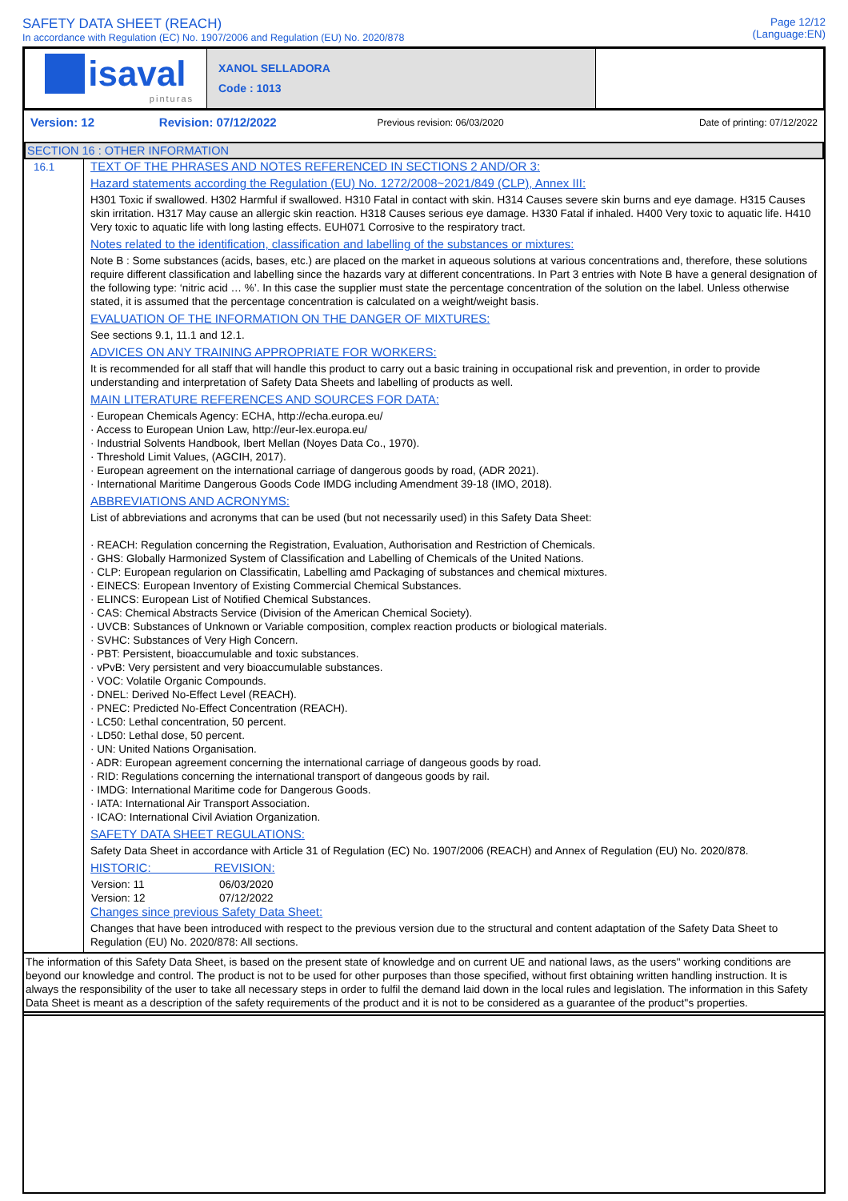SAFETY DATA SHEET (REACH)
In accordance with Regulation (EC) No. 1907/2006 and Regulation (EU) No. 2020/878
Page 12/12
(Language:EN)
| isaval pinturas | XANOL SELLADORA Code : 1013 | |
| Version: 12 | Revision: 07/12/2022 | Previous revision: 06/03/2020 | Date of printing: 07/12/2022 |
SECTION 16 : OTHER INFORMATION
| 16.1 | TEXT OF THE PHRASES AND NOTES REFERENCED IN SECTIONS 2 AND/OR 3: Hazard statements according the Regulation (EU) No. 1272/2008~2021/849 (CLP), Annex III: H301 Toxic if swallowed. H302 Harmful if swallowed. H310 Fatal in contact with skin. H314 Causes severe skin burns and eye damage. H315 Causes skin irritation. H317 May cause an allergic skin reaction. H318 Causes serious eye damage. H330 Fatal if inhaled. H400 Very toxic to aquatic life. H410 Very toxic to aquatic life with long lasting effects. EUH071 Corrosive to the respiratory tract. Notes related to the identification, classification and labelling of the substances or mixtures: Note B : Some substances (acids, bases, etc.) are placed on the market in aqueous solutions at various concentrations and, therefore, these solutions require different classification and labelling since the hazards vary at different concentrations. In Part 3 entries with Note B have a general designation of the following type: ‘nitric acid … %’. In this case the supplier must state the percentage concentration of the solution on the label. Unless otherwise stated, it is assumed that the percentage concentration is calculated on a weight/weight basis. EVALUATION OF THE INFORMATION ON THE DANGER OF MIXTURES: See sections 9.1, 11.1 and 12.1. ADVICES ON ANY TRAINING APPROPRIATE FOR WORKERS: It is recommended for all staff that will handle this product to carry out a basic training in occupational risk and prevention, in order to provide understanding and interpretation of Safety Data Sheets and labelling of products as well. MAIN LITERATURE REFERENCES AND SOURCES FOR DATA: · European Chemicals Agency: ECHA, http://echa.europa.eu/ · Access to European Union Law, http://eur-lex.europa.eu/ · Industrial Solvents Handbook, Ibert Mellan (Noyes Data Co., 1970). · Threshold Limit Values, (AGCIH, 2017). · European agreement on the international carriage of dangerous goods by road, (ADR 2021). · International Maritime Dangerous Goods Code IMDG including Amendment 39-18 (IMO, 2018). ABBREVIATIONS AND ACRONYMS: List of abbreviations and acronyms that can be used (but not necessarily used) in this Safety Data Sheet: · REACH: Regulation concerning the Registration, Evaluation, Authorisation and Restriction of Chemicals. · GHS: Globally Harmonized System of Classification and Labelling of Chemicals of the United Nations. · CLP: European regularion on Classificatin, Labelling amd Packaging of substances and chemical mixtures. · EINECS: European Inventory of Existing Commercial Chemical Substances. · ELINCS: European List of Notified Chemical Substances. · CAS: Chemical Abstracts Service (Division of the American Chemical Society). · UVCB: Substances of Unknown or Variable composition, complex reaction products or biological materials. · SVHC: Substances of Very High Concern. · PBT: Persistent, bioaccumulable and toxic substances. · vPvB: Very persistent and very bioaccumulable substances. · VOC: Volatile Organic Compounds. · DNEL: Derived No-Effect Level (REACH). · PNEC: Predicted No-Effect Concentration (REACH). · LC50: Lethal concentration, 50 percent. · LD50: Lethal dose, 50 percent. · UN: United Nations Organisation. · ADR: European agreement concerning the international carriage of dangeous goods by road. · RID: Regulations concerning the international transport of dangeous goods by rail. · IMDG: International Maritime code for Dangerous Goods. · IATA: International Air Transport Association. · ICAO: International Civil Aviation Organization. SAFETY DATA SHEET REGULATIONS: Safety Data Sheet in accordance with Article 31 of Regulation (EC) No. 1907/2006 (REACH) and Annex of Regulation (EU) No. 2020/878. HISTORIC: REVISION: / Version: 11 / 06/03/2020 / / Version: 12 / 07/12/2022 / Changes since previous Safety Data Sheet: Changes that have been introduced with respect to the previous version due to the structural and content adaptation of the Safety Data Sheet to Regulation (EU) No. 2020/878: All sections. |
The information of this Safety Data Sheet, is based on the present state of knowledge and on current UE and national laws, as the users'' working conditions are beyond our knowledge and control. The product is not to be used for other purposes than those specified, without first obtaining written handling instruction. It is always the responsibility of the user to take all necessary steps in order to fulfil the demand laid down in the local rules and legislation. The information in this Safety Data Sheet is meant as a description of the safety requirements of the product and it is not to be considered as a guarantee of the product''s properties.